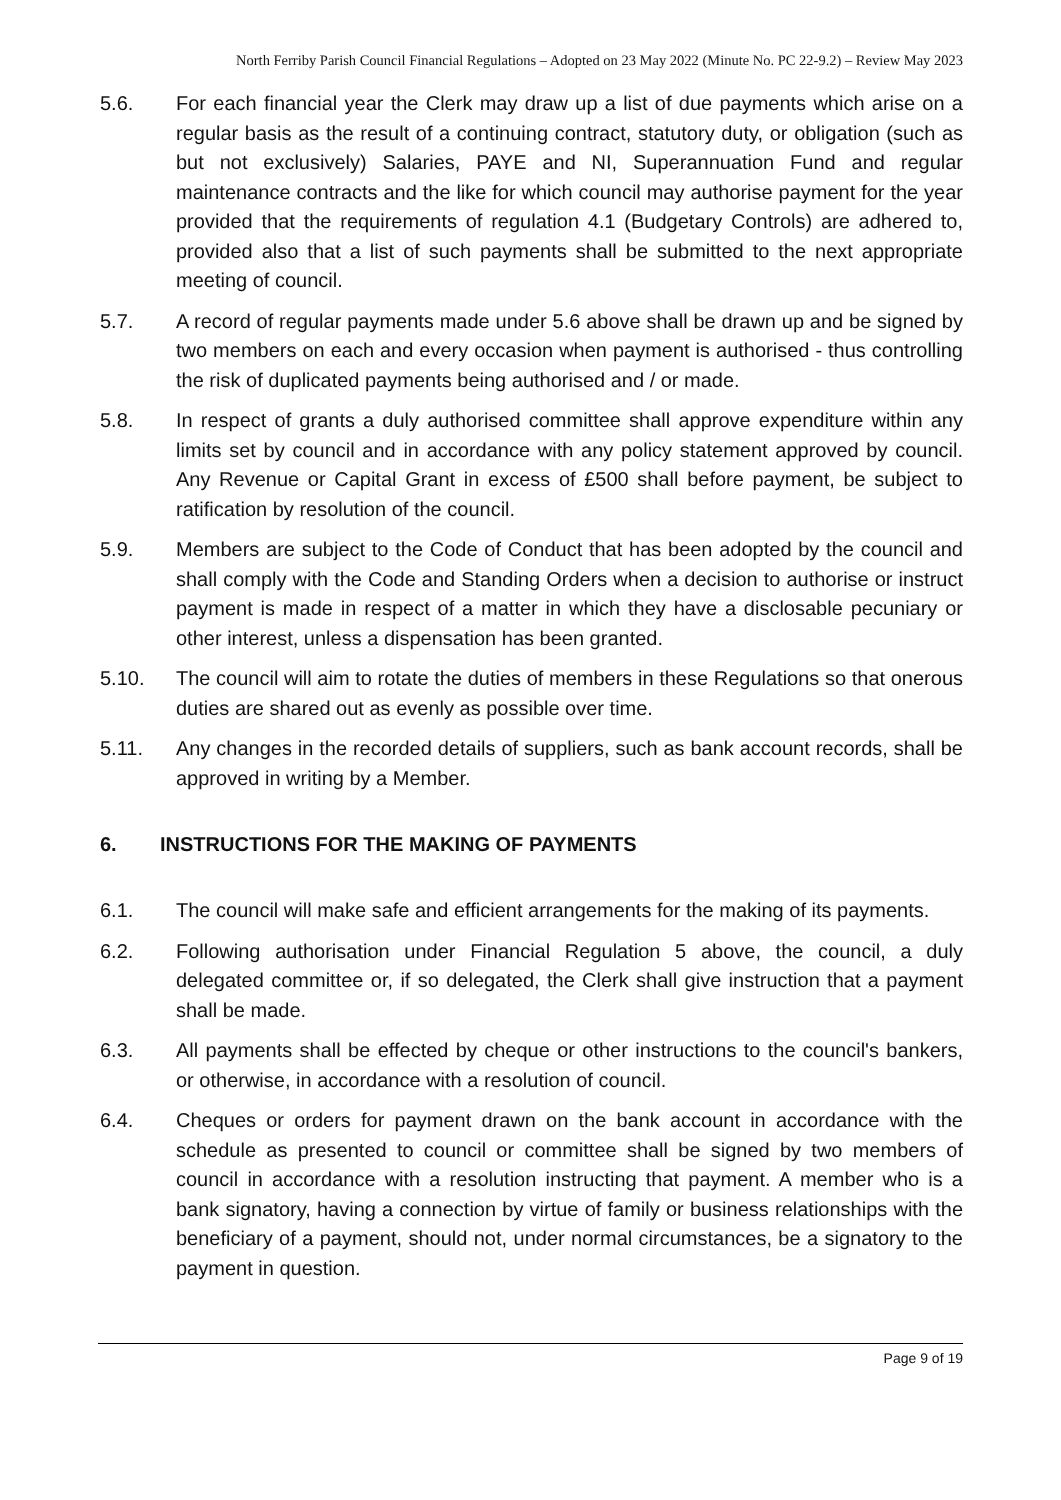North Ferriby Parish Council Financial Regulations – Adopted on 23 May 2022 (Minute No. PC 22-9.2) – Review May 2023
5.6. For each financial year the Clerk may draw up a list of due payments which arise on a regular basis as the result of a continuing contract, statutory duty, or obligation (such as but not exclusively) Salaries, PAYE and NI, Superannuation Fund and regular maintenance contracts and the like for which council may authorise payment for the year provided that the requirements of regulation 4.1 (Budgetary Controls) are adhered to, provided also that a list of such payments shall be submitted to the next appropriate meeting of council.
5.7. A record of regular payments made under 5.6 above shall be drawn up and be signed by two members on each and every occasion when payment is authorised - thus controlling the risk of duplicated payments being authorised and / or made.
5.8. In respect of grants a duly authorised committee shall approve expenditure within any limits set by council and in accordance with any policy statement approved by council. Any Revenue or Capital Grant in excess of £500 shall before payment, be subject to ratification by resolution of the council.
5.9. Members are subject to the Code of Conduct that has been adopted by the council and shall comply with the Code and Standing Orders when a decision to authorise or instruct payment is made in respect of a matter in which they have a disclosable pecuniary or other interest, unless a dispensation has been granted.
5.10. The council will aim to rotate the duties of members in these Regulations so that onerous duties are shared out as evenly as possible over time.
5.11. Any changes in the recorded details of suppliers, such as bank account records, shall be approved in writing by a Member.
6. INSTRUCTIONS FOR THE MAKING OF PAYMENTS
6.1. The council will make safe and efficient arrangements for the making of its payments.
6.2. Following authorisation under Financial Regulation 5 above, the council, a duly delegated committee or, if so delegated, the Clerk shall give instruction that a payment shall be made.
6.3. All payments shall be effected by cheque or other instructions to the council's bankers, or otherwise, in accordance with a resolution of council.
6.4. Cheques or orders for payment drawn on the bank account in accordance with the schedule as presented to council or committee shall be signed by two members of council in accordance with a resolution instructing that payment. A member who is a bank signatory, having a connection by virtue of family or business relationships with the beneficiary of a payment, should not, under normal circumstances, be a signatory to the payment in question.
Page 9 of 19